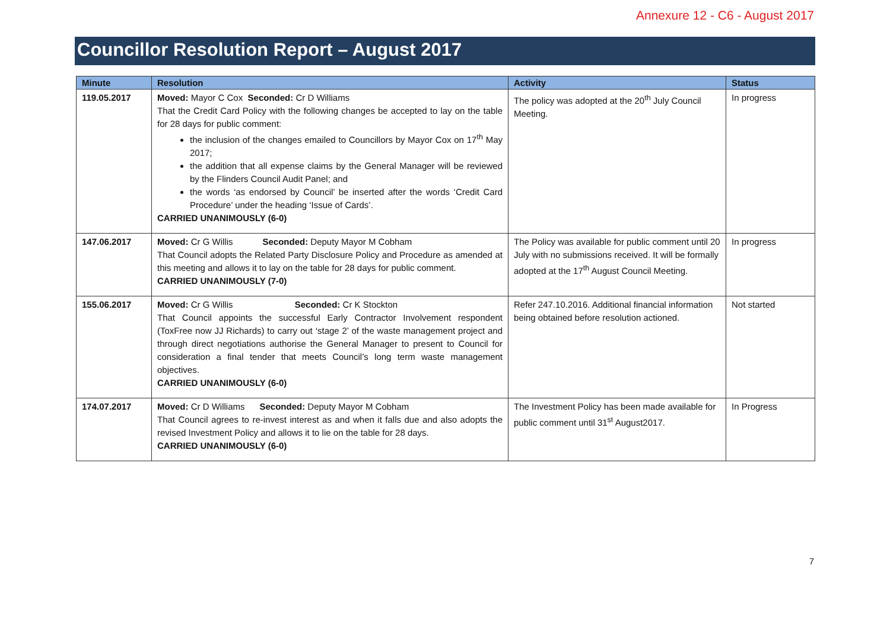Annexure 12 - C6 - August 2017
Councillor Resolution Report – August 2017
| Minute | Resolution | Activity | Status |
| --- | --- | --- | --- |
| 119.05.2017 | Moved: Mayor C Cox Seconded: Cr D Williams That the Credit Card Policy with the following changes be accepted to lay on the table for 28 days for public comment: the inclusion of the changes emailed to Councillors by Mayor Cox on 17<sup>th</sup> May 2017; the addition that all expense claims by the General Manager will be reviewed by the Flinders Council Audit Panel; and the words ‘as endorsed by Council’ be inserted after the words ‘Credit Card Procedure’ under the heading ‘Issue of Cards’. CARRIED UNANIMOUSLY (6-0) | The policy was adopted at the 20<sup>th</sup> July Council Meeting. | In progress |
| 147.06.2017 | Moved: Cr G Willis Seconded: Deputy Mayor M Cobham That Council adopts the Related Party Disclosure Policy and Procedure as amended at this meeting and allows it to lay on the table for 28 days for public comment. CARRIED UNANIMOUSLY (7-0) | The Policy was available for public comment until 20 July with no submissions received. It will be formally adopted at the 17<sup>th</sup> August Council Meeting. | In progress |
| 155.06.2017 | Moved: Cr G Willis Seconded: Cr K Stockton That Council appoints the successful Early Contractor Involvement respondent (ToxFree now JJ Richards) to carry out ‘stage 2’ of the waste management project and through direct negotiations authorise the General Manager to present to Council for consideration a final tender that meets Council’s long term waste management objectives. CARRIED UNANIMOUSLY (6-0) | Refer 247.10.2016. Additional financial information being obtained before resolution actioned. | Not started |
| 174.07.2017 | Moved: Cr D Williams Seconded: Deputy Mayor M Cobham That Council agrees to re-invest interest as and when it falls due and also adopts the revised Investment Policy and allows it to lie on the table for 28 days. CARRIED UNANIMOUSLY (6-0) | The Investment Policy has been made available for public comment until 31<sup>st</sup> August2017. | In Progress |
7